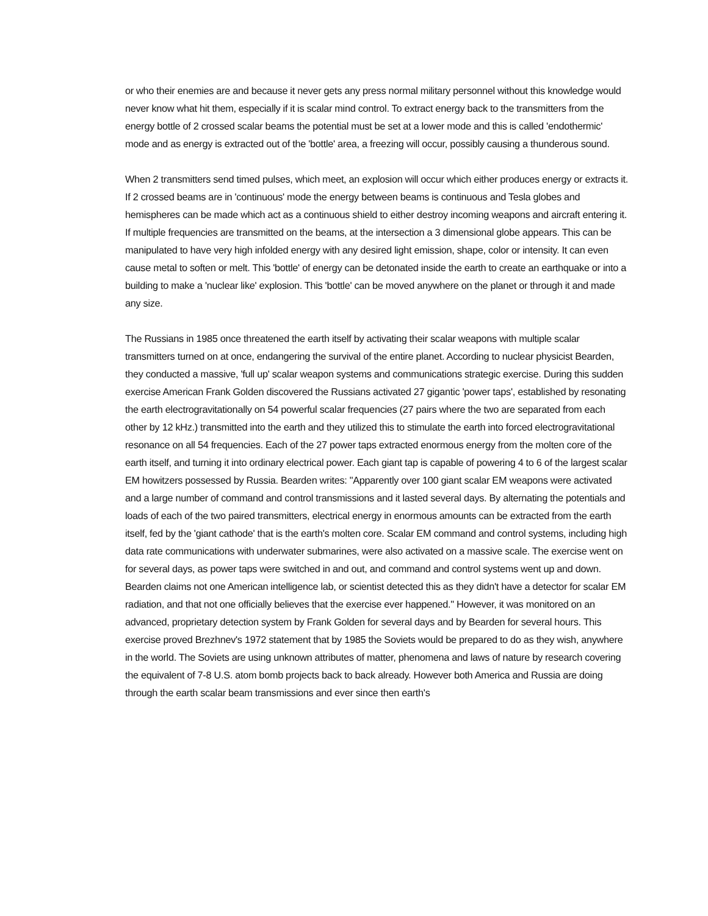or who their enemies are and because it never gets any press normal military personnel without this knowledge would never know what hit them, especially if it is scalar mind control. To extract energy back to the transmitters from the energy bottle of 2 crossed scalar beams the potential must be set at a lower mode and this is called 'endothermic' mode and as energy is extracted out of the 'bottle' area, a freezing will occur, possibly causing a thunderous sound.
When 2 transmitters send timed pulses, which meet, an explosion will occur which either produces energy or extracts it. If 2 crossed beams are in 'continuous' mode the energy between beams is continuous and Tesla globes and hemispheres can be made which act as a continuous shield to either destroy incoming weapons and aircraft entering it. If multiple frequencies are transmitted on the beams, at the intersection a 3 dimensional globe appears. This can be manipulated to have very high infolded energy with any desired light emission, shape, color or intensity. It can even cause metal to soften or melt. This 'bottle' of energy can be detonated inside the earth to create an earthquake or into a building to make a 'nuclear like' explosion. This 'bottle' can be moved anywhere on the planet or through it and made any size.
The Russians in 1985 once threatened the earth itself by activating their scalar weapons with multiple scalar transmitters turned on at once, endangering the survival of the entire planet. According to nuclear physicist Bearden, they conducted a massive, 'full up' scalar weapon systems and communications strategic exercise. During this sudden exercise American Frank Golden discovered the Russians activated 27 gigantic 'power taps', established by resonating the earth electrogravitationally on 54 powerful scalar frequencies (27 pairs where the two are separated from each other by 12 kHz.) transmitted into the earth and they utilized this to stimulate the earth into forced electrogravitational resonance on all 54 frequencies. Each of the 27 power taps extracted enormous energy from the molten core of the earth itself, and turning it into ordinary electrical power. Each giant tap is capable of powering 4 to 6 of the largest scalar EM howitzers possessed by Russia. Bearden writes: "Apparently over 100 giant scalar EM weapons were activated and a large number of command and control transmissions and it lasted several days. By alternating the potentials and loads of each of the two paired transmitters, electrical energy in enormous amounts can be extracted from the earth itself, fed by the 'giant cathode' that is the earth's molten core. Scalar EM command and control systems, including high data rate communications with underwater submarines, were also activated on a massive scale. The exercise went on for several days, as power taps were switched in and out, and command and control systems went up and down. Bearden claims not one American intelligence lab, or scientist detected this as they didn't have a detector for scalar EM radiation, and that not one officially believes that the exercise ever happened." However, it was monitored on an advanced, proprietary detection system by Frank Golden for several days and by Bearden for several hours. This exercise proved Brezhnev's 1972 statement that by 1985 the Soviets would be prepared to do as they wish, anywhere in the world. The Soviets are using unknown attributes of matter, phenomena and laws of nature by research covering the equivalent of 7-8 U.S. atom bomb projects back to back already. However both America and Russia are doing through the earth scalar beam transmissions and ever since then earth's